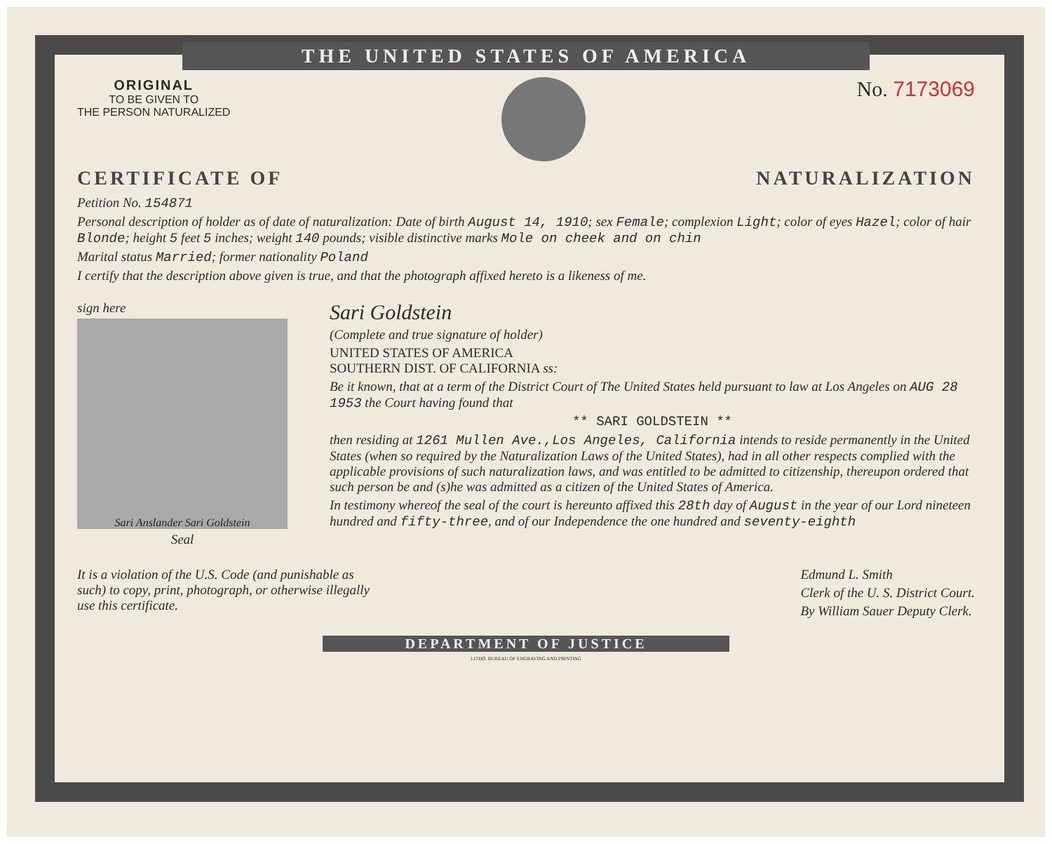THE UNITED STATES OF AMERICA
ORIGINAL
TO BE GIVEN TO
THE PERSON NATURALIZED
No. 7173069
CERTIFICATE OF NATURALIZATION
Petition No. 154871
Personal description of holder as of date of naturalization: Date of birth August 14, 1910; sex Female; complexion Light; color of eyes Hazel; color of hair Blonde; height 5 feet 5 inches; weight 140 pounds; visible distinctive marks Mole on cheek and on chin
Marital status Married; former nationality Poland
I certify that the description above given is true, and that the photograph affixed hereto is a likeness of me.
sign here
Sari Anslander Sari Goldstein
Seal
Sari Goldstein
(Complete and true signature of holder)
UNITED STATES OF AMERICA
SOUTHERN DIST. OF CALIFORNIA ss:
Be it known, that at a term of the District Court of The United States held pursuant to law at Los Angeles on AUG 28 1953 the Court having found that
** SARI GOLDSTEIN **
then residing at 1261 Mullen Ave.,Los Angeles, California intends to reside permanently in the United States (when so required by the Naturalization Laws of the United States), had in all other respects complied with the applicable provisions of such naturalization laws, and was entitled to be admitted to citizenship, thereupon ordered that such person be and (s)he was admitted as a citizen of the United States of America.
In testimony whereof the seal of the court is hereunto affixed this 28th day of August in the year of our Lord nineteen hundred and fifty-three, and of our Independence the one hundred and seventy-eighth
It is a violation of the U.S. Code (and punishable as such) to copy, print, photograph, or otherwise illegally use this certificate.
Edmund L. Smith
Clerk of the U. S. District Court.
By William Sauer Deputy Clerk.
DEPARTMENT OF JUSTICE
LITHO. BUREAU OF ENGRAVING AND PRINTING